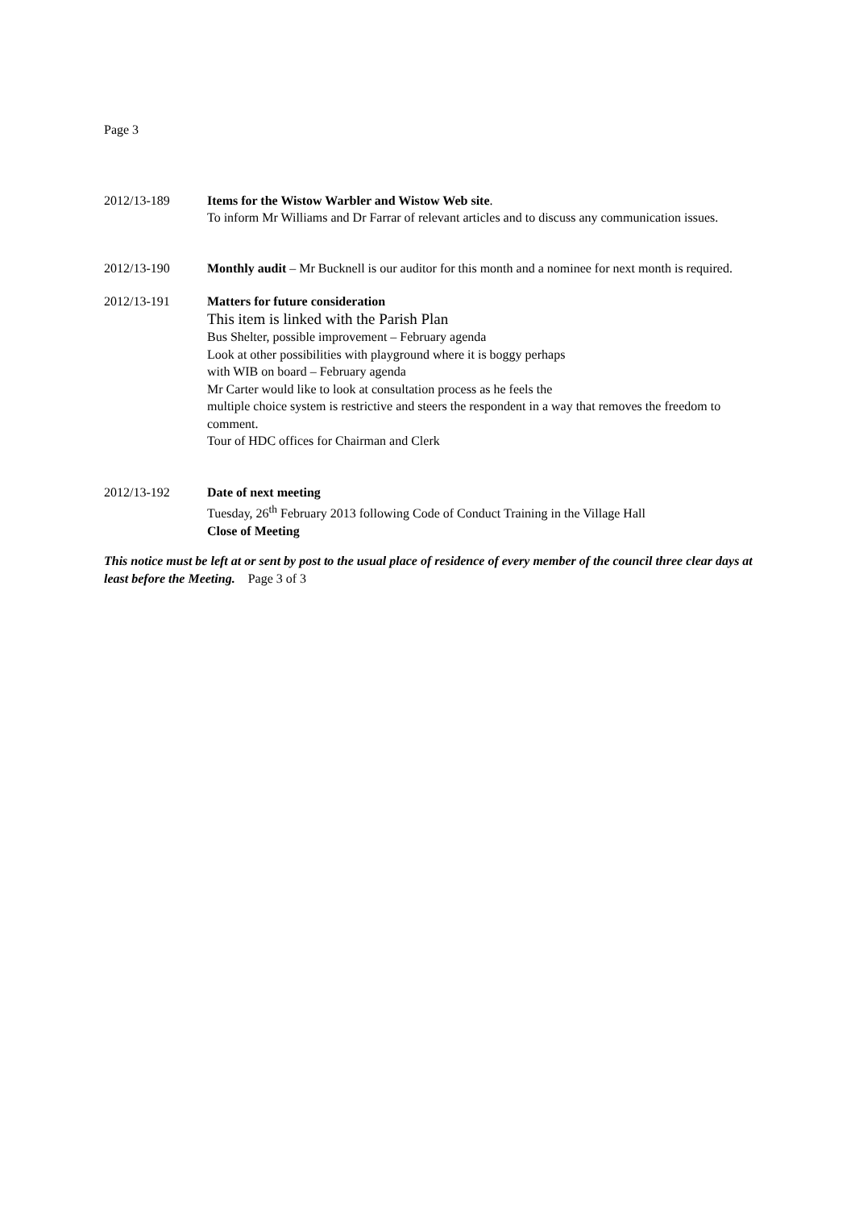Page 3
2012/13-189 Items for the Wistow Warbler and Wistow Web site.
To inform Mr Williams and Dr Farrar of relevant articles and to discuss any communication issues.
2012/13-190 Monthly audit – Mr Bucknell is our auditor for this month and a nominee for next month is required.
2012/13-191 Matters for future consideration
This item is linked with the Parish Plan
Bus Shelter, possible improvement – February agenda
Look at other possibilities with playground where it is boggy perhaps
with WIB on board – February agenda
Mr Carter would like to look at consultation process as he feels the
multiple choice system is restrictive and steers the respondent in a way that removes the freedom to comment.
Tour of HDC offices for Chairman and Clerk
2012/13-192 Date of next meeting
Tuesday, 26<sup>th</sup> February 2013 following Code of Conduct Training in the Village Hall
Close of Meeting
This notice must be left at or sent by post to the usual place of residence of every member of the council three clear days at least before the Meeting. Page 3 of 3